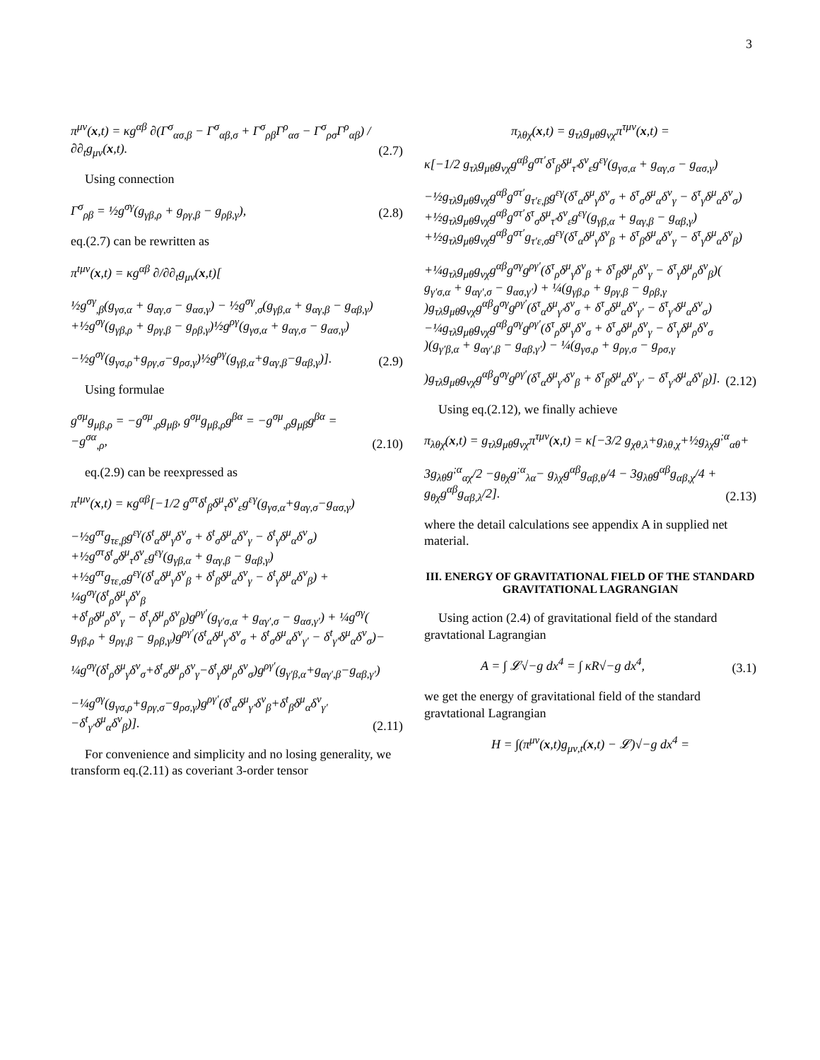3
π<sup>μν</sup>(x,t) = κg<sup>αβ</sup> ∂(Γ<sup>σ</sup><sub>ασ,β</sub> − Γ<sup>σ</sup><sub>αβ,σ</sub> + Γ<sup>σ</sup><sub>ρβ</sub>Γ<sup>ρ</sup><sub>ασ</sub> − Γ<sup>σ</sup><sub>ρσ</sub>Γ<sup>ρ</sup><sub>αβ</sub>) / ∂∂<sub>t</sub>g<sub>μν</sub>(x,t). (2.7)
Using connection
Γ<sup>σ</sup><sub>ρβ</sub> = ½g<sup>σγ</sup>(g<sub>γβ,ρ</sub> + g<sub>ργ,β</sub> − g<sub>ρβ,γ</sub>), (2.8)
eq.(2.7) can be rewritten as
π<sup>tμν</sup>(x,t) = κg<sup>αβ</sup> ∂/∂∂<sub>t</sub>g<sub>μν</sub>(x,t)[
½g<sup>σγ</sup><sub>,β</sub>(g<sub>γσ,α</sub> + g<sub>αγ,σ</sub> − g<sub>ασ,γ</sub>) − ½g<sup>σγ</sup><sub>,σ</sub>(g<sub>γβ,α</sub> + g<sub>αγ,β</sub> − g<sub>αβ,γ</sub>)
+½g<sup>σγ</sup>(g<sub>γβ,ρ</sub> + g<sub>ργ,β</sub> − g<sub>ρβ,γ</sub>)½g<sup>ργ</sup>(g<sub>γσ,α</sub> + g<sub>αγ,σ</sub> − g<sub>ασ,γ</sub>)
−½g<sup>σγ</sup>(g<sub>γσ,ρ</sub>+g<sub>ργ,σ</sub>−g<sub>ρσ,γ</sub>)½g<sup>ργ</sup>(g<sub>γβ,α</sub>+g<sub>αγ,β</sub>−g<sub>αβ,γ</sub>)]. (2.9)
Using formulae
g<sup>σμ</sup>g<sub>μβ,ρ</sub> = −g<sup>σμ</sup><sub>,ρ</sub>g<sub>μβ</sub>, g<sup>σμ</sup>g<sub>μβ,ρ</sub>g<sup>βα</sup> = −g<sup>σμ</sup><sub>,ρ</sub>g<sub>μβ</sub>g<sup>βα</sup> = −g<sup>σα</sup><sub>,ρ</sub>, (2.10)
eq.(2.9) can be reexpressed as
π<sup>tμν</sup>(x,t) = κg<sup>αβ</sup>[−1/2 g<sup>στ</sup>δ<sup>t</sup><sub>β</sub>δ<sup>μ</sup><sub>τ</sub>δ<sup>ν</sup><sub>ε</sub>g<sup>εγ</sup>(g<sub>γσ,α</sub>+g<sub>αγ,σ</sub>−g<sub>ασ,γ</sub>)
−½g<sup>στ</sup>g<sub>τε,β</sub>g<sup>εγ</sup>(δ<sup>t</sup><sub>α</sub>δ<sup>μ</sup><sub>γ</sub>δ<sup>ν</sup><sub>σ</sub> + δ<sup>t</sup><sub>σ</sub>δ<sup>μ</sup><sub>α</sub>δ<sup>ν</sup><sub>γ</sub> − δ<sup>t</sup><sub>γ</sub>δ<sup>μ</sup><sub>α</sub>δ<sup>ν</sup><sub>σ</sub>)
+½g<sup>στ</sup>δ<sup>t</sup><sub>σ</sub>δ<sup>μ</sup><sub>τ</sub>δ<sup>ν</sup><sub>ε</sub>g<sup>εγ</sup>(g<sub>γβ,α</sub> + g<sub>αγ,β</sub> − g<sub>αβ,γ</sub>)
+½g<sup>στ</sup>g<sub>τε,σ</sub>g<sup>εγ</sup>(δ<sup>t</sup><sub>α</sub>δ<sup>μ</sup><sub>γ</sub>δ<sup>ν</sup><sub>β</sub> + δ<sup>t</sup><sub>β</sub>δ<sup>μ</sup><sub>α</sub>δ<sup>ν</sup><sub>γ</sub> − δ<sup>t</sup><sub>γ</sub>δ<sup>μ</sup><sub>α</sub>δ<sup>ν</sup><sub>β</sub>) + ¼g<sup>σγ</sup>(δ<sup>t</sup><sub>ρ</sub>δ<sup>μ</sup><sub>γ</sub>δ<sup>ν</sup><sub>β</sub>
+δ<sup>t</sup><sub>β</sub>δ<sup>μ</sup><sub>ρ</sub>δ<sup>ν</sup><sub>γ</sub> − δ<sup>t</sup><sub>γ</sub>δ<sup>μ</sup><sub>ρ</sub>δ<sup>ν</sup><sub>β</sub>)g<sup>ργ′</sup>(g<sub>γ′σ,α</sub> + g<sub>αγ′,σ</sub> − g<sub>ασ,γ′</sub>) + ¼g<sup>σγ</sup>(
g<sub>γβ,ρ</sub> + g<sub>ργ,β</sub> − g<sub>ρβ,γ</sub>)g<sup>ργ′</sup>(δ<sup>t</sup><sub>α</sub>δ<sup>μ</sup><sub>γ′</sub>δ<sup>ν</sup><sub>σ</sub> + δ<sup>t</sup><sub>σ</sub>δ<sup>μ</sup><sub>α</sub>δ<sup>ν</sup><sub>γ′</sub> − δ<sup>t</sup><sub>γ′</sub>δ<sup>μ</sup><sub>α</sub>δ<sup>ν</sup><sub>σ</sub>)−
¼g<sup>σγ</sup>(δ<sup>t</sup><sub>ρ</sub>δ<sup>μ</sup><sub>γ</sub>δ<sup>ν</sup><sub>σ</sub>+δ<sup>t</sup><sub>σ</sub>δ<sup>μ</sup><sub>ρ</sub>δ<sup>ν</sup><sub>γ</sub>−δ<sup>t</sup><sub>γ</sub>δ<sup>μ</sup><sub>ρ</sub>δ<sup>ν</sup><sub>σ</sub>)g<sup>ργ′</sup>(g<sub>γ′β,α</sub>+g<sub>αγ′,β</sub>−g<sub>αβ,γ′</sub>)
−¼g<sup>σγ</sup>(g<sub>γσ,ρ</sub>+g<sub>ργ,σ</sub>−g<sub>ρσ,γ</sub>)g<sup>ργ′</sup>(δ<sup>t</sup><sub>α</sub>δ<sup>μ</sup><sub>γ′</sub>δ<sup>ν</sup><sub>β</sub>+δ<sup>t</sup><sub>β</sub>δ<sup>μ</sup><sub>α</sub>δ<sup>ν</sup><sub>γ′</sub>−δ<sup>t</sup><sub>γ′</sub>δ<sup>μ</sup><sub>α</sub>δ<sup>ν</sup><sub>β</sub>)]. (2.11)
For convenience and simplicity and no losing generality, we transform eq.(2.11) as coveriant 3-order tensor
π<sub>λθχ</sub>(x,t) = g<sub>τλ</sub>g<sub>μθ</sub>g<sub>νχ</sub>π<sup>τμν</sup>(x,t) =
κ[−1/2 g<sub>τλ</sub>g<sub>μθ</sub>g<sub>νχ</sub>g<sup>αβ</sup>g<sup>στ′</sup>δ<sup>τ</sup><sub>β</sub>δ<sup>μ</sup><sub>τ′</sub>δ<sup>ν</sup><sub>ε</sub>g<sup>εγ</sup>(g<sub>γσ,α</sub> + g<sub>αγ,σ</sub> − g<sub>ασ,γ</sub>)
−½g<sub>τλ</sub>g<sub>μθ</sub>g<sub>νχ</sub>g<sup>αβ</sup>g<sup>στ′</sup>g<sub>τ′ε,β</sub>g<sup>εγ</sup>(δ<sup>τ</sup><sub>α</sub>δ<sup>μ</sup><sub>γ</sub>δ<sup>ν</sup><sub>σ</sub> + δ<sup>τ</sup><sub>σ</sub>δ<sup>μ</sup><sub>α</sub>δ<sup>ν</sup><sub>γ</sub> − δ<sup>τ</sup><sub>γ</sub>δ<sup>μ</sup><sub>α</sub>δ<sup>ν</sup><sub>σ</sub>)
+½g<sub>τλ</sub>g<sub>μθ</sub>g<sub>νχ</sub>g<sup>αβ</sup>g<sup>στ′</sup>δ<sup>τ</sup><sub>σ</sub>δ<sup>μ</sup><sub>τ′</sub>δ<sup>ν</sup><sub>ε</sub>g<sup>εγ</sup>(g<sub>γβ,α</sub> + g<sub>αγ,β</sub> − g<sub>αβ,γ</sub>)
+½g<sub>τλ</sub>g<sub>μθ</sub>g<sub>νχ</sub>g<sup>αβ</sup>g<sup>στ′</sup>g<sub>τ′ε,σ</sub>g<sup>εγ</sup>(δ<sup>τ</sup><sub>α</sub>δ<sup>μ</sup><sub>γ</sub>δ<sup>ν</sup><sub>β</sub> + δ<sup>τ</sup><sub>β</sub>δ<sup>μ</sup><sub>α</sub>δ<sup>ν</sup><sub>γ</sub> − δ<sup>τ</sup><sub>γ</sub>δ<sup>μ</sup><sub>α</sub>δ<sup>ν</sup><sub>β</sub>)
+¼g<sub>τλ</sub>g<sub>μθ</sub>g<sub>νχ</sub>g<sup>αβ</sup>g<sup>σγ</sup>g<sup>ργ′</sup>(δ<sup>τ</sup><sub>ρ</sub>δ<sup>μ</sup><sub>γ</sub>δ<sup>ν</sup><sub>β</sub> + δ<sup>τ</sup><sub>β</sub>δ<sup>μ</sup><sub>ρ</sub>δ<sup>ν</sup><sub>γ</sub> − δ<sup>τ</sup><sub>γ</sub>δ<sup>μ</sup><sub>ρ</sub>δ<sup>ν</sup><sub>β</sub>)(
g<sub>γ′σ,α</sub> + g<sub>αγ′,σ</sub> − g<sub>ασ,γ′</sub>) + ¼(g<sub>γβ,ρ</sub> + g<sub>ργ,β</sub> − g<sub>ρβ,γ</sub>
)g<sub>τλ</sub>g<sub>μθ</sub>g<sub>νχ</sub>g<sup>αβ</sup>g<sup>σγ</sup>g<sup>ργ′</sup>(δ<sup>τ</sup><sub>α</sub>δ<sup>μ</sup><sub>γ′</sub>δ<sup>ν</sup><sub>σ</sub> + δ<sup>τ</sup><sub>σ</sub>δ<sup>μ</sup><sub>α</sub>δ<sup>ν</sup><sub>γ′</sub> − δ<sup>τ</sup><sub>γ′</sub>δ<sup>μ</sup><sub>α</sub>δ<sup>ν</sup><sub>σ</sub>)
−¼g<sub>τλ</sub>g<sub>μθ</sub>g<sub>νχ</sub>g<sup>αβ</sup>g<sup>σγ</sup>g<sup>ργ′</sup>(δ<sup>τ</sup><sub>ρ</sub>δ<sup>μ</sup><sub>γ</sub>δ<sup>ν</sup><sub>σ</sub> + δ<sup>τ</sup><sub>σ</sub>δ<sup>μ</sup><sub>ρ</sub>δ<sup>ν</sup><sub>γ</sub> − δ<sup>τ</sup><sub>γ</sub>δ<sup>μ</sup><sub>ρ</sub>δ<sup>ν</sup><sub>σ</sub>
)(g<sub>γ′β,α</sub> + g<sub>αγ′,β</sub> − g<sub>αβ,γ′</sub>) − ¼(g<sub>γσ,ρ</sub> + g<sub>ργ,σ</sub> − g<sub>ρσ,γ</sub>
)g<sub>τλ</sub>g<sub>μθ</sub>g<sub>νχ</sub>g<sup>αβ</sup>g<sup>σγ</sup>g<sup>ργ′</sup>(δ<sup>τ</sup><sub>α</sub>δ<sup>μ</sup><sub>γ′</sub>δ<sup>ν</sup><sub>β</sub> + δ<sup>τ</sup><sub>β</sub>δ<sup>μ</sup><sub>α</sub>δ<sup>ν</sup><sub>γ′</sub> − δ<sup>τ</sup><sub>γ′</sub>δ<sup>μ</sup><sub>α</sub>δ<sup>ν</sup><sub>β</sub>)]. (2.12)
Using eq.(2.12), we finally achieve
π<sub>λθχ</sub>(x,t) = g<sub>τλ</sub>g<sub>μθ</sub>g<sub>νχ</sub>π<sup>τμν</sup>(x,t) = κ[−3/2 g<sub>χθ,λ</sub>+g<sub>λθ,χ</sub>+½g<sub>λχ</sub>g<sup>;α</sup><sub>αθ</sub>+
3g<sub>λθ</sub>g<sup>;α</sup><sub>αχ</sub>/2 −g<sub>θχ</sub>g<sup>;α</sup><sub>λα</sub>− g<sub>λχ</sub>g<sup>αβ</sup>g<sub>αβ,θ</sub>/4 − 3g<sub>λθ</sub>g<sup>αβ</sup>g<sub>αβ,χ</sub>/4 + g<sub>θχ</sub>g<sup>αβ</sup>g<sub>αβ,λ</sub>/2]. (2.13)
where the detail calculations see appendix A in supplied net material.
III. ENERGY OF GRAVITATIONAL FIELD OF THE STANDARD GRAVITATIONAL LAGRANGIAN
Using action (2.4) of gravitational field of the standard gravtational Lagrangian
A = ∫ 𝓛√−g dx<sup>4</sup> = ∫ κR√−g dx<sup>4</sup>, (3.1)
we get the energy of gravitational field of the standard gravtational Lagrangian
H = ∫(π<sup>μν</sup>(x,t)g<sub>μν,t</sub>(x,t) − 𝓛)√−g dx<sup>4</sup> =